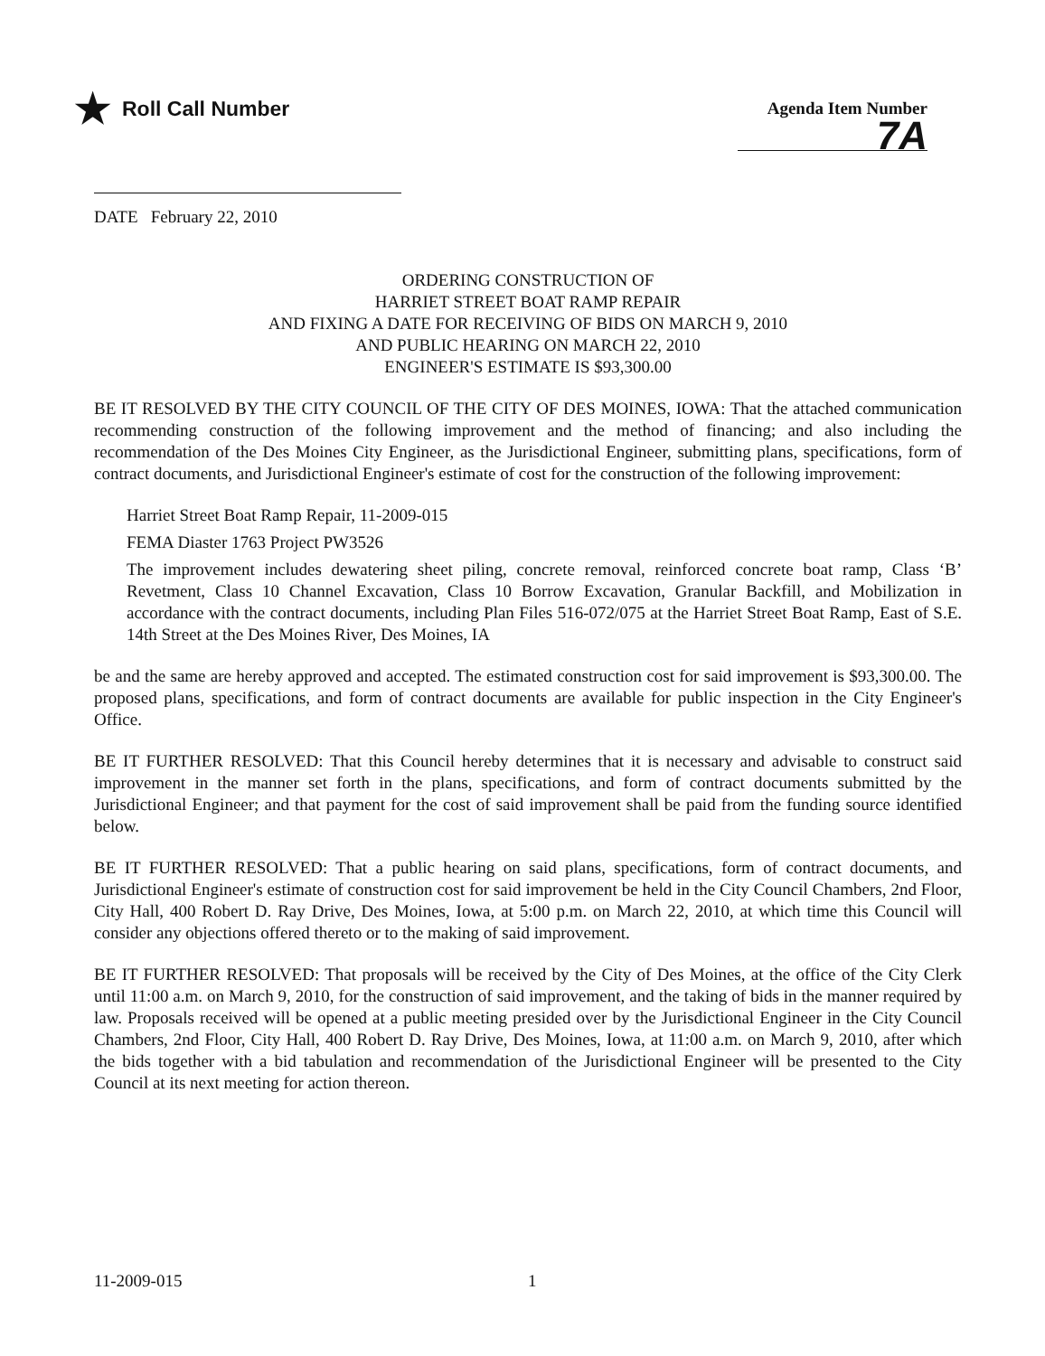★ Roll Call Number
Agenda Item Number
7A
DATE February 22, 2010
ORDERING CONSTRUCTION OF
HARRIET STREET BOAT RAMP REPAIR
AND FIXING A DATE FOR RECEIVING OF BIDS ON MARCH 9, 2010
AND PUBLIC HEARING ON MARCH 22, 2010
ENGINEER'S ESTIMATE IS $93,300.00
BE IT RESOLVED BY THE CITY COUNCIL OF THE CITY OF DES MOINES, IOWA: That the attached communication recommending construction of the following improvement and the method of financing; and also including the recommendation of the Des Moines City Engineer, as the Jurisdictional Engineer, submitting plans, specifications, form of contract documents, and Jurisdictional Engineer's estimate of cost for the construction of the following improvement:
Harriet Street Boat Ramp Repair, 11-2009-015
FEMA Diaster 1763 Project PW3526
The improvement includes dewatering sheet piling, concrete removal, reinforced concrete boat ramp, Class ‘B’ Revetment, Class 10 Channel Excavation, Class 10 Borrow Excavation, Granular Backfill, and Mobilization in accordance with the contract documents, including Plan Files 516-072/075 at the Harriet Street Boat Ramp, East of S.E. 14th Street at the Des Moines River, Des Moines, IA
be and the same are hereby approved and accepted. The estimated construction cost for said improvement is $93,300.00. The proposed plans, specifications, and form of contract documents are available for public inspection in the City Engineer's Office.
BE IT FURTHER RESOLVED: That this Council hereby determines that it is necessary and advisable to construct said improvement in the manner set forth in the plans, specifications, and form of contract documents submitted by the Jurisdictional Engineer; and that payment for the cost of said improvement shall be paid from the funding source identified below.
BE IT FURTHER RESOLVED: That a public hearing on said plans, specifications, form of contract documents, and Jurisdictional Engineer's estimate of construction cost for said improvement be held in the City Council Chambers, 2nd Floor, City Hall, 400 Robert D. Ray Drive, Des Moines, Iowa, at 5:00 p.m. on March 22, 2010, at which time this Council will consider any objections offered thereto or to the making of said improvement.
BE IT FURTHER RESOLVED: That proposals will be received by the City of Des Moines, at the office of the City Clerk until 11:00 a.m. on March 9, 2010, for the construction of said improvement, and the taking of bids in the manner required by law. Proposals received will be opened at a public meeting presided over by the Jurisdictional Engineer in the City Council Chambers, 2nd Floor, City Hall, 400 Robert D. Ray Drive, Des Moines, Iowa, at 11:00 a.m. on March 9, 2010, after which the bids together with a bid tabulation and recommendation of the Jurisdictional Engineer will be presented to the City Council at its next meeting for action thereon.
11-2009-015 1